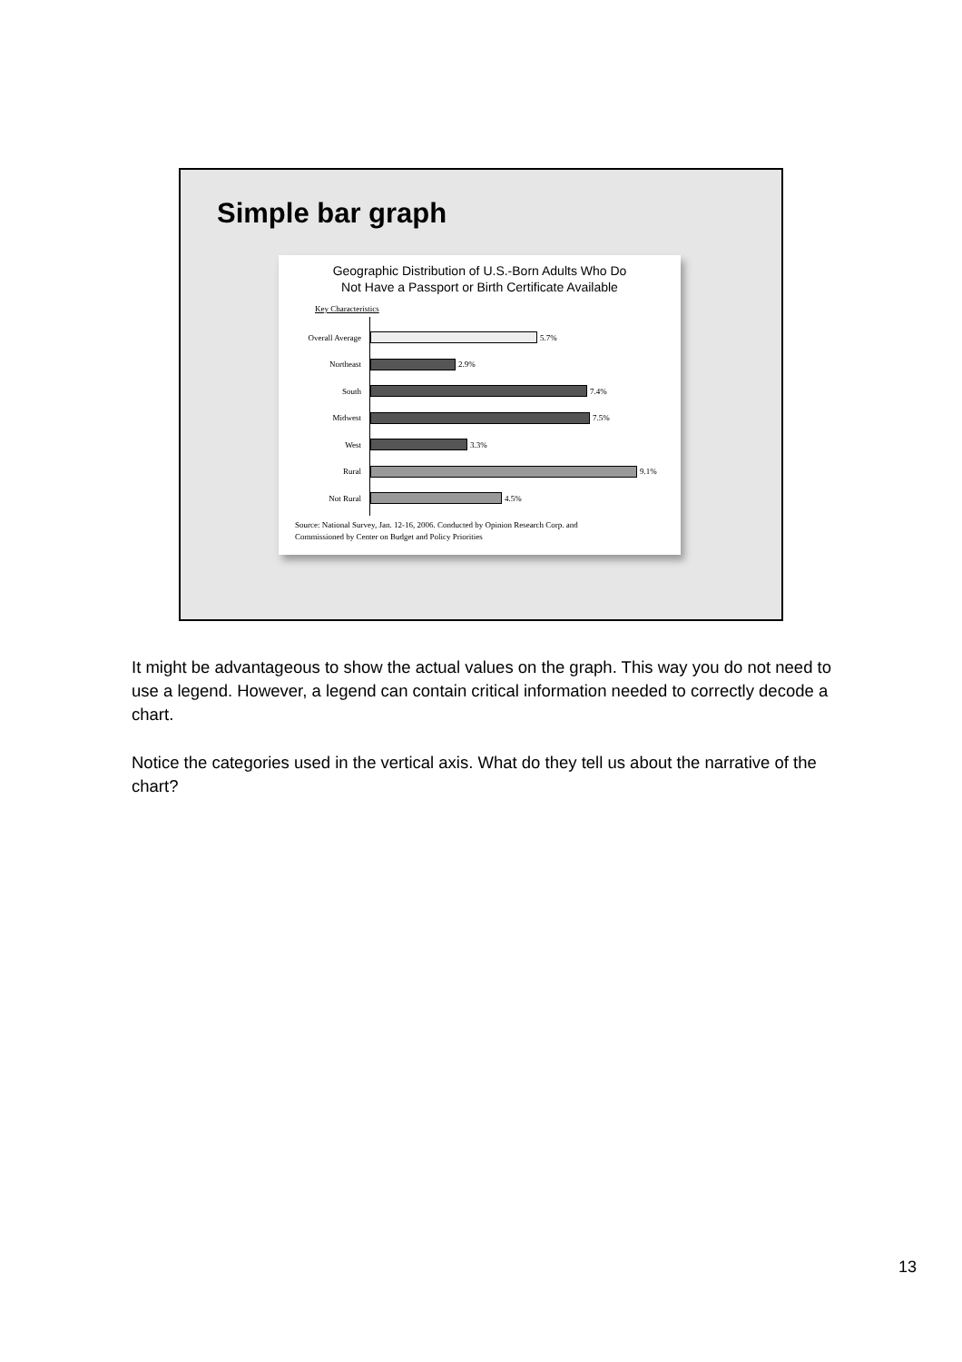Simple bar graph
Geographic Distribution of U.S.-Born Adults Who Do
Not Have a Passport or Birth Certificate Available
Key Characteristics
Overall Average
5.7%
Northeast
2.9%
South
7.4%
Midwest
7.5%
West
3.3%
Rural
9.1%
Not Rural
4.5%
Source: National Survey, Jan. 12-16, 2006. Conducted by Opinion Research Corp. and
Commissioned by Center on Budget and Policy Priorities
It might be advantageous to show the actual values on the graph. This way you do not need to use a legend. However, a legend can contain critical information needed to correctly decode a chart.
Notice the categories used in the vertical axis. What do they tell us about the narrative of the chart?
13